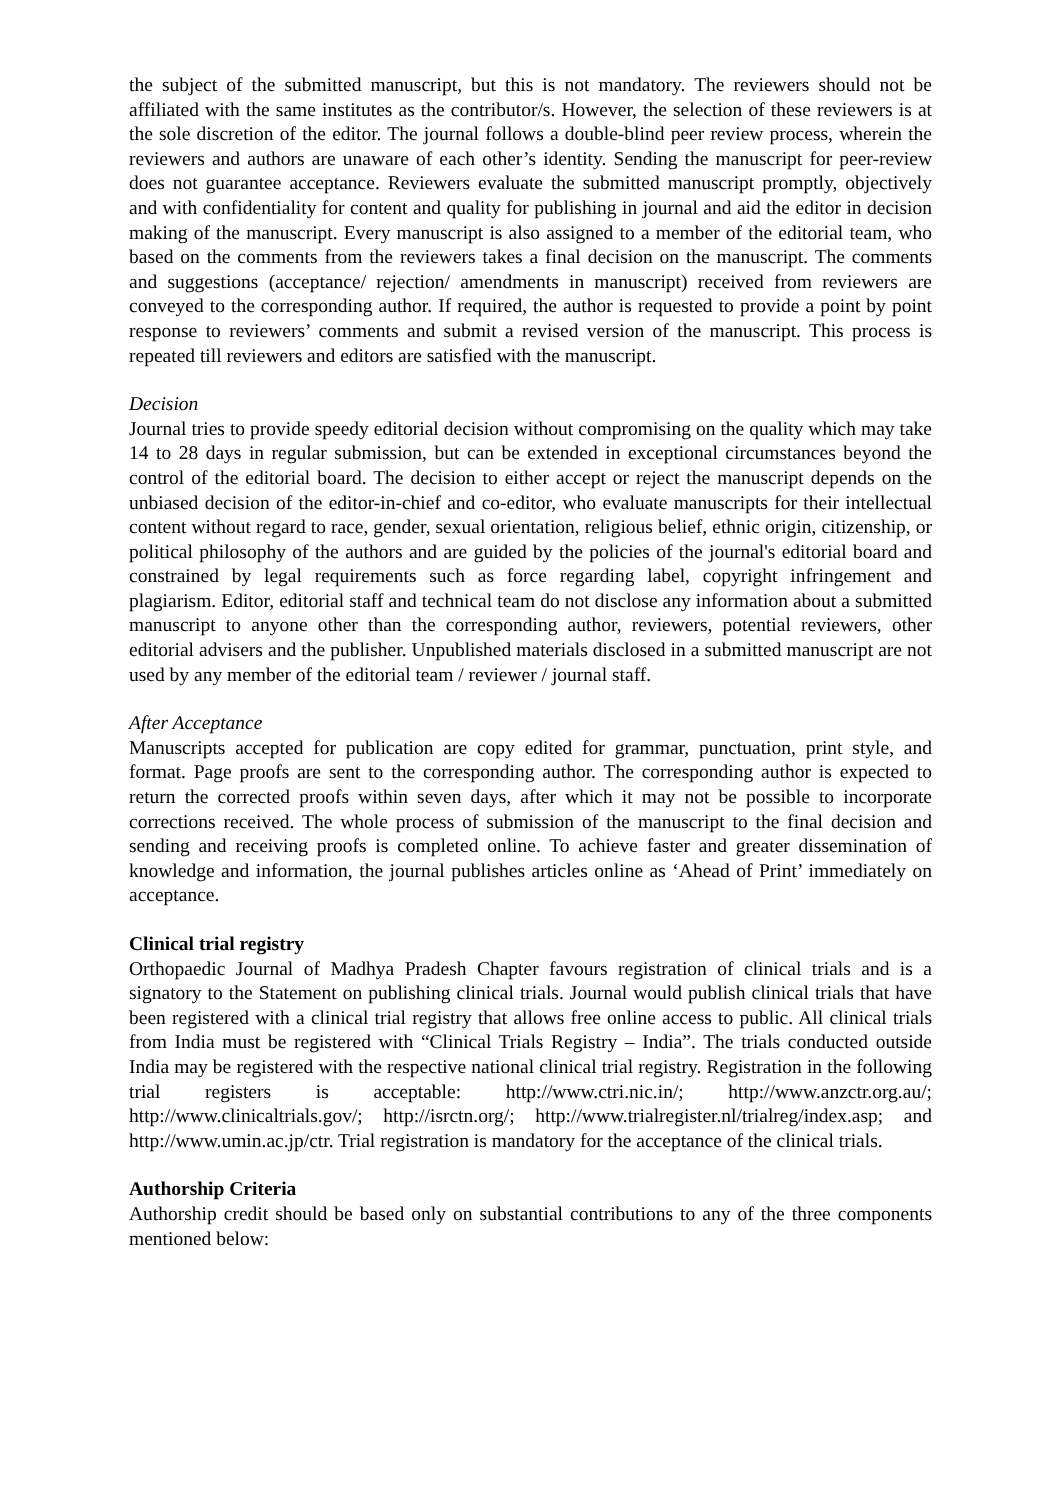the subject of the submitted manuscript, but this is not mandatory. The reviewers should not be affiliated with the same institutes as the contributor/s. However, the selection of these reviewers is at the sole discretion of the editor. The journal follows a double-blind peer review process, wherein the reviewers and authors are unaware of each other’s identity. Sending the manuscript for peer-review does not guarantee acceptance. Reviewers evaluate the submitted manuscript promptly, objectively and with confidentiality for content and quality for publishing in journal and aid the editor in decision making of the manuscript. Every manuscript is also assigned to a member of the editorial team, who based on the comments from the reviewers takes a final decision on the manuscript. The comments and suggestions (acceptance/ rejection/ amendments in manuscript) received from reviewers are conveyed to the corresponding author. If required, the author is requested to provide a point by point response to reviewers’ comments and submit a revised version of the manuscript. This process is repeated till reviewers and editors are satisfied with the manuscript.
Decision
Journal tries to provide speedy editorial decision without compromising on the quality which may take 14 to 28 days in regular submission, but can be extended in exceptional circumstances beyond the control of the editorial board. The decision to either accept or reject the manuscript depends on the unbiased decision of the editor-in-chief and co-editor, who evaluate manuscripts for their intellectual content without regard to race, gender, sexual orientation, religious belief, ethnic origin, citizenship, or political philosophy of the authors and are guided by the policies of the journal's editorial board and constrained by legal requirements such as force regarding label, copyright infringement and plagiarism. Editor, editorial staff and technical team do not disclose any information about a submitted manuscript to anyone other than the corresponding author, reviewers, potential reviewers, other editorial advisers and the publisher. Unpublished materials disclosed in a submitted manuscript are not used by any member of the editorial team / reviewer / journal staff.
After Acceptance
Manuscripts accepted for publication are copy edited for grammar, punctuation, print style, and format. Page proofs are sent to the corresponding author. The corresponding author is expected to return the corrected proofs within seven days, after which it may not be possible to incorporate corrections received. The whole process of submission of the manuscript to the final decision and sending and receiving proofs is completed online. To achieve faster and greater dissemination of knowledge and information, the journal publishes articles online as ‘Ahead of Print’ immediately on acceptance.
Clinical trial registry
Orthopaedic Journal of Madhya Pradesh Chapter favours registration of clinical trials and is a signatory to the Statement on publishing clinical trials. Journal would publish clinical trials that have been registered with a clinical trial registry that allows free online access to public. All clinical trials from India must be registered with “Clinical Trials Registry – India”. The trials conducted outside India may be registered with the respective national clinical trial registry. Registration in the following trial registers is acceptable: http://www.ctri.nic.in/; http://www.anzctr.org.au/; http://www.clinicaltrials.gov/; http://isrctn.org/; http://www.trialregister.nl/trialreg/index.asp; and http://www.umin.ac.jp/ctr. Trial registration is mandatory for the acceptance of the clinical trials.
Authorship Criteria
Authorship credit should be based only on substantial contributions to any of the three components mentioned below: